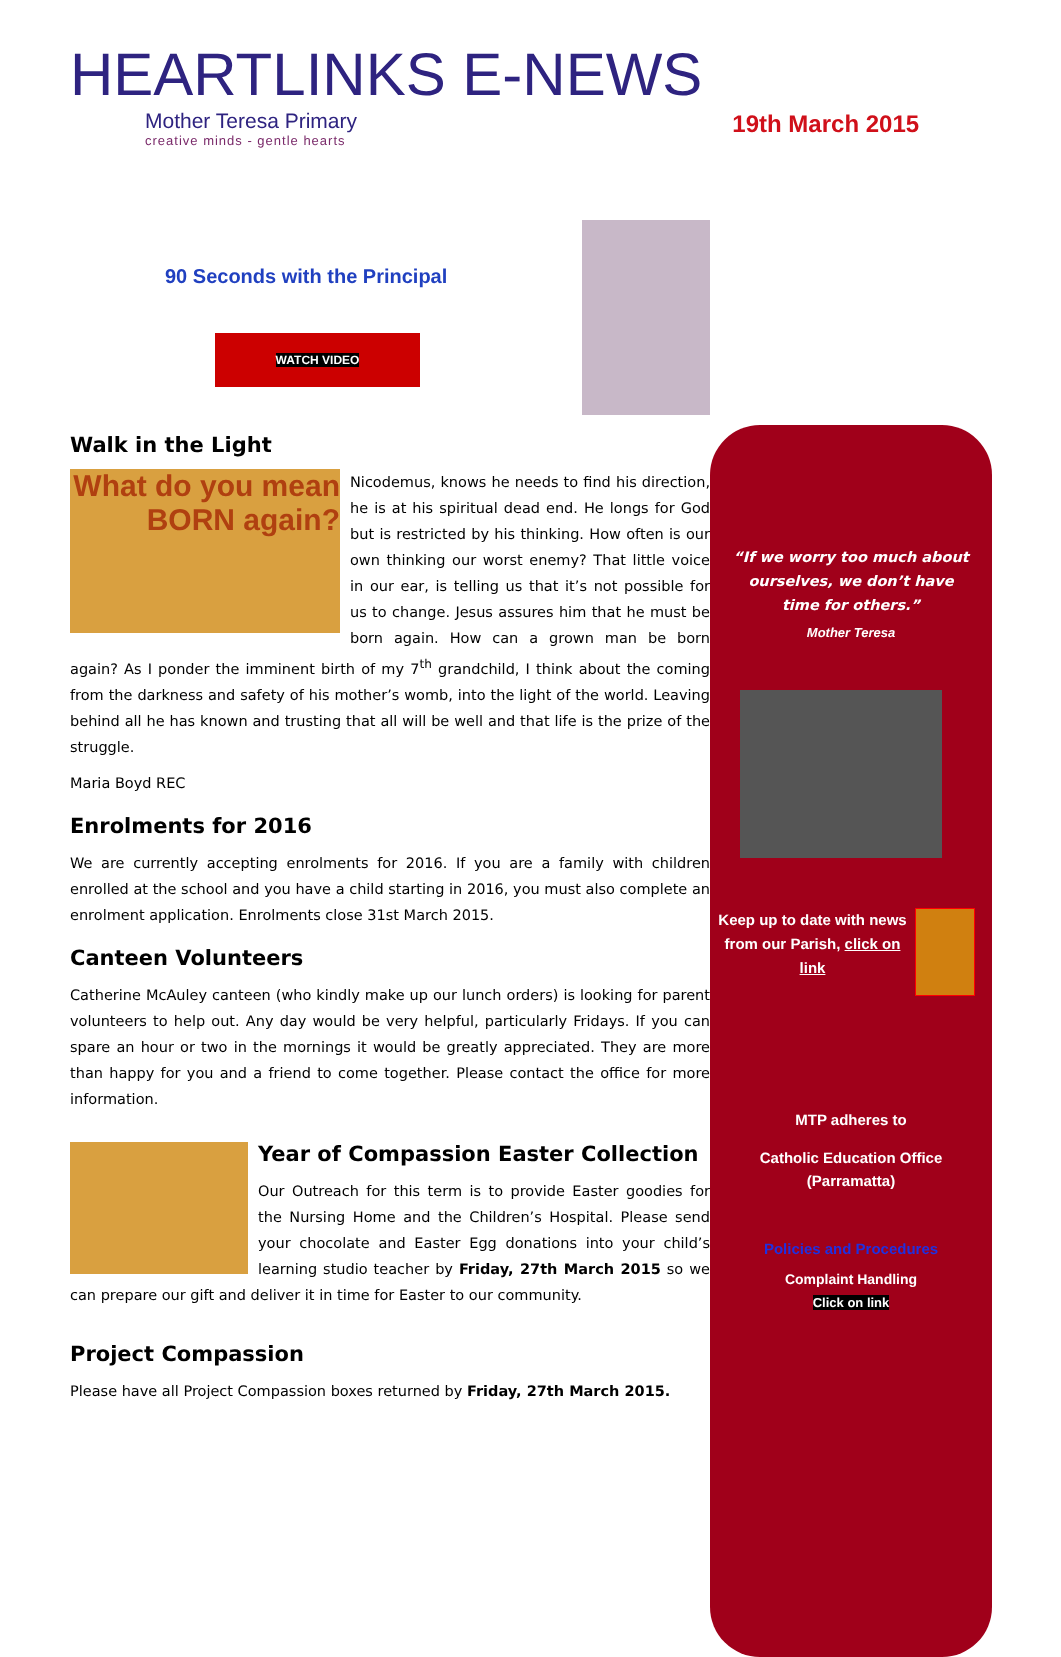HEARTLINKS E-NEWS
Mother Teresa Primary
creative minds - gentle hearts
19th March 2015
90 Seconds with the Principal
WATCH VIDEO
Walk in the Light
What do you mean BORN again?
Nicodemus, knows he needs to find his direction, he is at his spiritual dead end. He longs for God but is restricted by his thinking. How often is our own thinking our worst enemy? That little voice in our ear, is telling us that it’s not possible for us to change. Jesus assures him that he must be born again. How can a grown man be born again? As I ponder the imminent birth of my 7<sup>th</sup> grandchild, I think about the coming from the darkness and safety of his mother’s womb, into the light of the world. Leaving behind all he has known and trusting that all will be well and that life is the prize of the struggle.
Maria Boyd REC
Enrolments for 2016
We are currently accepting enrolments for 2016. If you are a family with children enrolled at the school and you have a child starting in 2016, you must also complete an enrolment application. Enrolments close 31st March 2015.
Canteen Volunteers
Catherine McAuley canteen (who kindly make up our lunch orders) is looking for parent volunteers to help out. Any day would be very helpful, particularly Fridays. If you can spare an hour or two in the mornings it would be greatly appreciated. They are more than happy for you and a friend to come together. Please contact the office for more information.
Year of Compassion Easter Collection
Our Outreach for this term is to provide Easter goodies for the Nursing Home and the Children’s Hospital. Please send your chocolate and Easter Egg donations into your child’s learning studio teacher by Friday, 27th March 2015 so we can prepare our gift and deliver it in time for Easter to our community.
Project Compassion
Please have all Project Compassion boxes returned by Friday, 27th March 2015.
“If we worry too much about ourselves, we don’t have time for others.”
Mother Teresa
Keep up to date with news from our Parish, click on link
MTP adheres to
Catholic Education Office
(Parramatta)
Policies and Procedures
Complaint Handling
Click on link